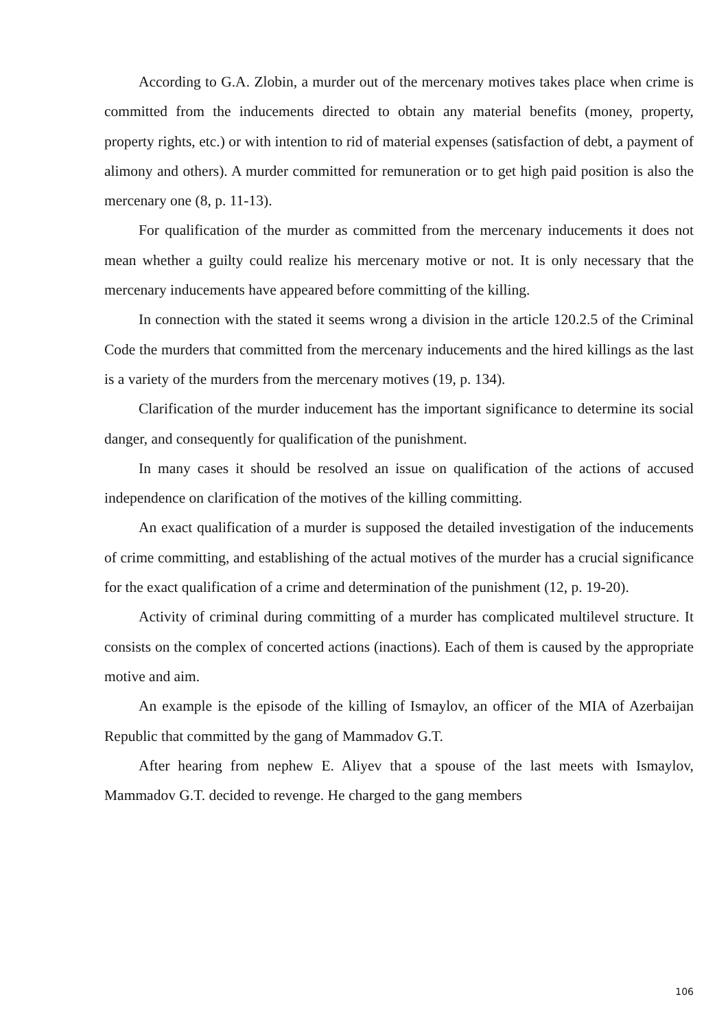According to G.A. Zlobin, a murder out of the mercenary motives takes place when crime is committed from the inducements directed to obtain any material benefits (money, property, property rights, etc.) or with intention to rid of material expenses (satisfaction of debt, a payment of alimony and others). A murder committed for remuneration or to get high paid position is also the mercenary one (8, p. 11-13).
For qualification of the murder as committed from the mercenary inducements it does not mean whether a guilty could realize his mercenary motive or not. It is only necessary that the mercenary inducements have appeared before committing of the killing.
In connection with the stated it seems wrong a division in the article 120.2.5 of the Criminal Code the murders that committed from the mercenary inducements and the hired killings as the last is a variety of the murders from the mercenary motives (19, p. 134).
Clarification of the murder inducement has the important significance to determine its social danger, and consequently for qualification of the punishment.
In many cases it should be resolved an issue on qualification of the actions of accused independence on clarification of the motives of the killing committing.
An exact qualification of a murder is supposed the detailed investigation of the inducements of crime committing, and establishing of the actual motives of the murder has a crucial significance for the exact qualification of a crime and determination of the punishment (12, p. 19-20).
Activity of criminal during committing of a murder has complicated multilevel structure. It consists on the complex of concerted actions (inactions). Each of them is caused by the appropriate motive and aim.
An example is the episode of the killing of Ismaylov, an officer of the MIA of Azerbaijan Republic that committed by the gang of Mammadov G.T.
After hearing from nephew E. Aliyev that a spouse of the last meets with Ismaylov, Mammadov G.T. decided to revenge. He charged to the gang members
106